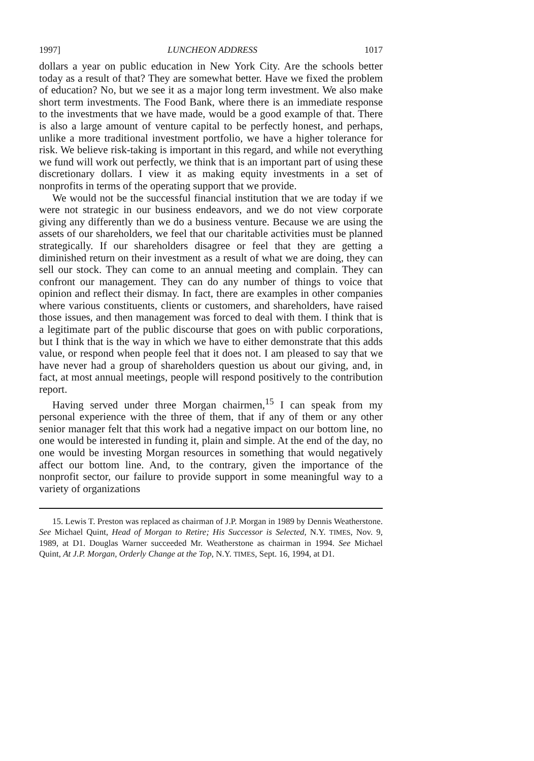1997] LUNCHEON ADDRESS 1017
dollars a year on public education in New York City. Are the schools better today as a result of that? They are somewhat better. Have we fixed the problem of education? No, but we see it as a major long term investment. We also make short term investments. The Food Bank, where there is an immediate response to the investments that we have made, would be a good example of that. There is also a large amount of venture capital to be perfectly honest, and perhaps, unlike a more traditional investment portfolio, we have a higher tolerance for risk. We believe risk-taking is important in this regard, and while not everything we fund will work out perfectly, we think that is an important part of using these discretionary dollars. I view it as making equity investments in a set of nonprofits in terms of the operating support that we provide.
We would not be the successful financial institution that we are today if we were not strategic in our business endeavors, and we do not view corporate giving any differently than we do a business venture. Because we are using the assets of our shareholders, we feel that our charitable activities must be planned strategically. If our shareholders disagree or feel that they are getting a diminished return on their investment as a result of what we are doing, they can sell our stock. They can come to an annual meeting and complain. They can confront our management. They can do any number of things to voice that opinion and reflect their dismay. In fact, there are examples in other companies where various constituents, clients or customers, and shareholders, have raised those issues, and then management was forced to deal with them. I think that is a legitimate part of the public discourse that goes on with public corporations, but I think that is the way in which we have to either demonstrate that this adds value, or respond when people feel that it does not. I am pleased to say that we have never had a group of shareholders question us about our giving, and, in fact, at most annual meetings, people will respond positively to the contribution report.
Having served under three Morgan chairmen,<sup>15</sup> I can speak from my personal experience with the three of them, that if any of them or any other senior manager felt that this work had a negative impact on our bottom line, no one would be interested in funding it, plain and simple. At the end of the day, no one would be investing Morgan resources in something that would negatively affect our bottom line. And, to the contrary, given the importance of the nonprofit sector, our failure to provide support in some meaningful way to a variety of organizations
15. Lewis T. Preston was replaced as chairman of J.P. Morgan in 1989 by Dennis Weatherstone. See Michael Quint, Head of Morgan to Retire; His Successor is Selected, N.Y. TIMES, Nov. 9, 1989, at D1. Douglas Warner succeeded Mr. Weatherstone as chairman in 1994. See Michael Quint, At J.P. Morgan, Orderly Change at the Top, N.Y. TIMES, Sept. 16, 1994, at D1.